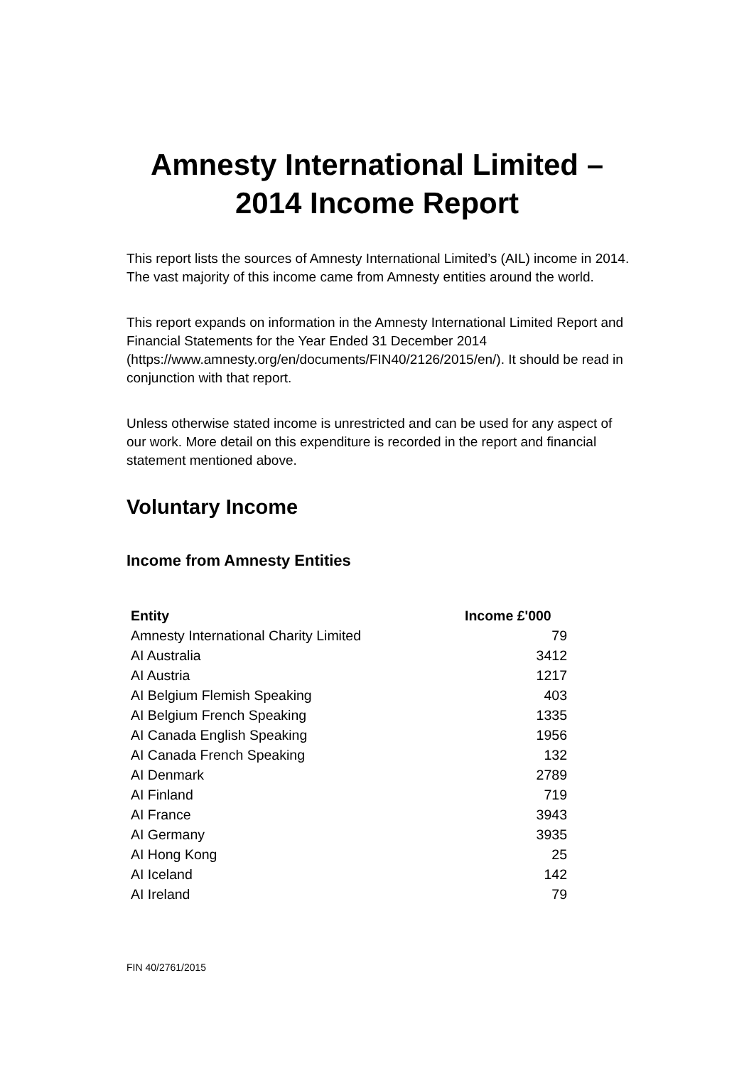Amnesty International Limited –
2014 Income Report
This report lists the sources of Amnesty International Limited’s (AIL) income in 2014. The vast majority of this income came from Amnesty entities around the world.
This report expands on information in the Amnesty International Limited Report and Financial Statements for the Year Ended 31 December 2014 (https://www.amnesty.org/en/documents/FIN40/2126/2015/en/). It should be read in conjunction with that report.
Unless otherwise stated income is unrestricted and can be used for any aspect of our work. More detail on this expenditure is recorded in the report and financial statement mentioned above.
Voluntary Income
Income from Amnesty Entities
| Entity | Income £'000 |
| --- | --- |
| Amnesty International Charity Limited | 79 |
| AI Australia | 3412 |
| AI Austria | 1217 |
| AI Belgium Flemish Speaking | 403 |
| AI Belgium French Speaking | 1335 |
| AI Canada English Speaking | 1956 |
| AI Canada French Speaking | 132 |
| AI Denmark | 2789 |
| AI Finland | 719 |
| AI France | 3943 |
| AI Germany | 3935 |
| AI Hong Kong | 25 |
| AI Iceland | 142 |
| AI Ireland | 79 |
FIN 40/2761/2015